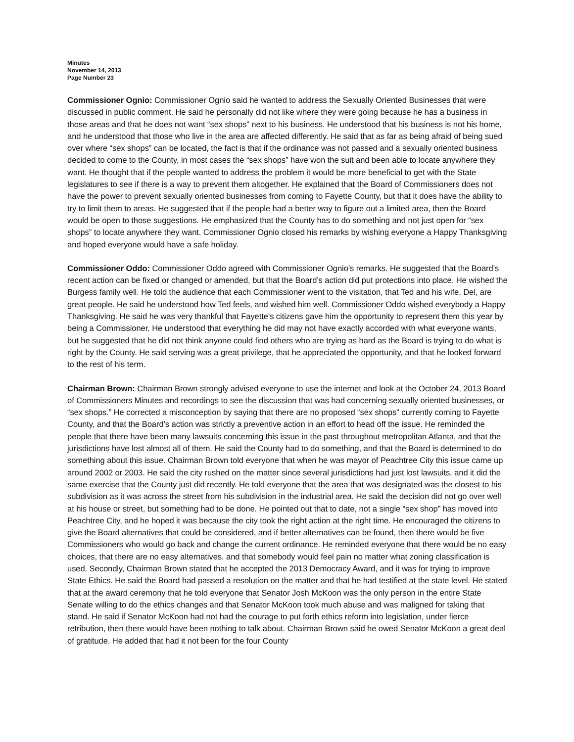Minutes
November 14, 2013
Page Number 23
Commissioner Ognio: Commissioner Ognio said he wanted to address the Sexually Oriented Businesses that were discussed in public comment. He said he personally did not like where they were going because he has a business in those areas and that he does not want “sex shops” next to his business. He understood that his business is not his home, and he understood that those who live in the area are affected differently. He said that as far as being afraid of being sued over where “sex shops” can be located, the fact is that if the ordinance was not passed and a sexually oriented business decided to come to the County, in most cases the “sex shops” have won the suit and been able to locate anywhere they want. He thought that if the people wanted to address the problem it would be more beneficial to get with the State legislatures to see if there is a way to prevent them altogether. He explained that the Board of Commissioners does not have the power to prevent sexually oriented businesses from coming to Fayette County, but that it does have the ability to try to limit them to areas. He suggested that if the people had a better way to figure out a limited area, then the Board would be open to those suggestions. He emphasized that the County has to do something and not just open for “sex shops” to locate anywhere they want. Commissioner Ognio closed his remarks by wishing everyone a Happy Thanksgiving and hoped everyone would have a safe holiday.
Commissioner Oddo: Commissioner Oddo agreed with Commissioner Ognio’s remarks. He suggested that the Board’s recent action can be fixed or changed or amended, but that the Board’s action did put protections into place. He wished the Burgess family well. He told the audience that each Commissioner went to the visitation, that Ted and his wife, Del, are great people. He said he understood how Ted feels, and wished him well. Commissioner Oddo wished everybody a Happy Thanksgiving. He said he was very thankful that Fayette’s citizens gave him the opportunity to represent them this year by being a Commissioner. He understood that everything he did may not have exactly accorded with what everyone wants, but he suggested that he did not think anyone could find others who are trying as hard as the Board is trying to do what is right by the County. He said serving was a great privilege, that he appreciated the opportunity, and that he looked forward to the rest of his term.
Chairman Brown: Chairman Brown strongly advised everyone to use the internet and look at the October 24, 2013 Board of Commissioners Minutes and recordings to see the discussion that was had concerning sexually oriented businesses, or “sex shops.” He corrected a misconception by saying that there are no proposed “sex shops” currently coming to Fayette County, and that the Board’s action was strictly a preventive action in an effort to head off the issue. He reminded the people that there have been many lawsuits concerning this issue in the past throughout metropolitan Atlanta, and that the jurisdictions have lost almost all of them. He said the County had to do something, and that the Board is determined to do something about this issue. Chairman Brown told everyone that when he was mayor of Peachtree City this issue came up around 2002 or 2003. He said the city rushed on the matter since several jurisdictions had just lost lawsuits, and it did the same exercise that the County just did recently. He told everyone that the area that was designated was the closest to his subdivision as it was across the street from his subdivision in the industrial area. He said the decision did not go over well at his house or street, but something had to be done. He pointed out that to date, not a single “sex shop” has moved into Peachtree City, and he hoped it was because the city took the right action at the right time. He encouraged the citizens to give the Board alternatives that could be considered, and if better alternatives can be found, then there would be five Commissioners who would go back and change the current ordinance. He reminded everyone that there would be no easy choices, that there are no easy alternatives, and that somebody would feel pain no matter what zoning classification is used. Secondly, Chairman Brown stated that he accepted the 2013 Democracy Award, and it was for trying to improve State Ethics. He said the Board had passed a resolution on the matter and that he had testified at the state level. He stated that at the award ceremony that he told everyone that Senator Josh McKoon was the only person in the entire State Senate willing to do the ethics changes and that Senator McKoon took much abuse and was maligned for taking that stand. He said if Senator McKoon had not had the courage to put forth ethics reform into legislation, under fierce retribution, then there would have been nothing to talk about. Chairman Brown said he owed Senator McKoon a great deal of gratitude. He added that had it not been for the four County